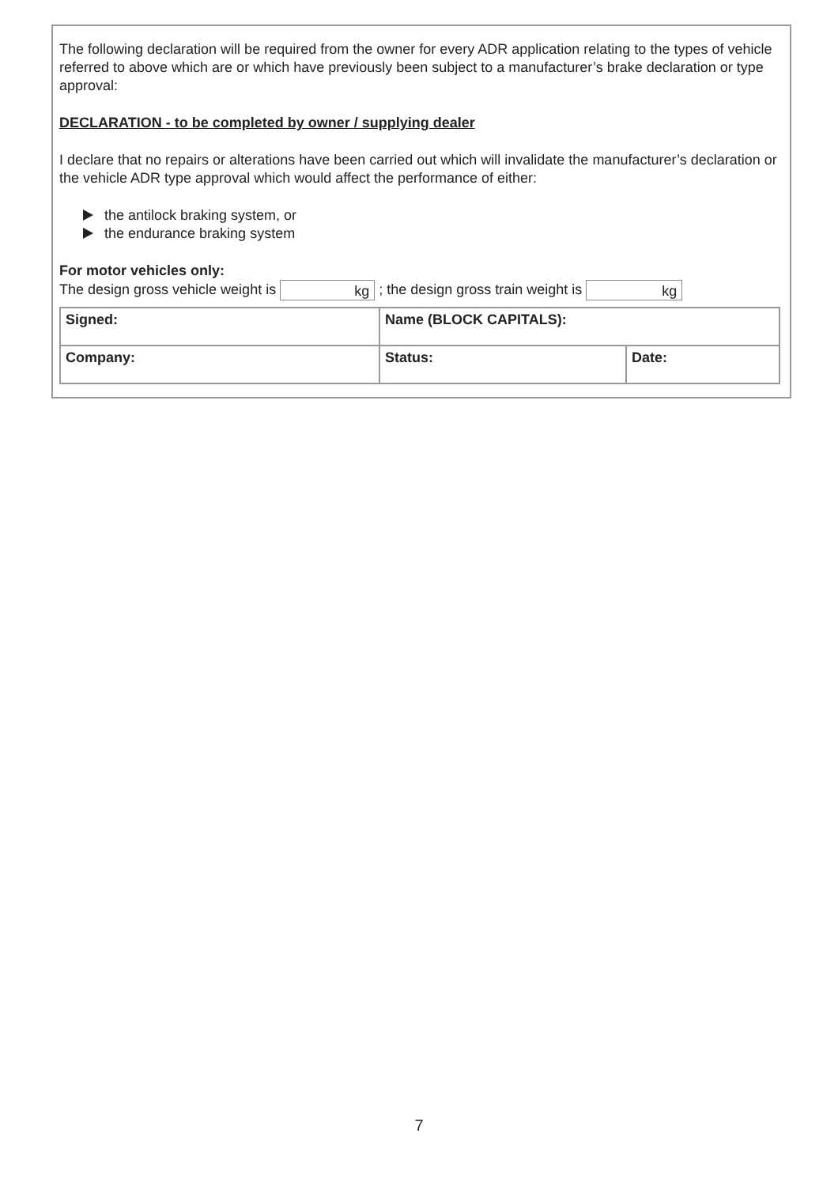The following declaration will be required from the owner for every ADR application relating to the types of vehicle referred to above which are or which have previously been subject to a manufacturer’s brake declaration or type approval:
DECLARATION - to be completed by owner / supplying dealer
I declare that no repairs or alterations have been carried out which will invalidate the manufacturer’s declaration or the vehicle ADR type approval which would affect the performance of either:
the antilock braking system, or
the endurance braking system
For motor vehicles only:
The design gross vehicle weight is kg ; the design gross train weight is kg
| Signed: | Name (BLOCK CAPITALS): | |
| Company: | Status: | Date: |
7